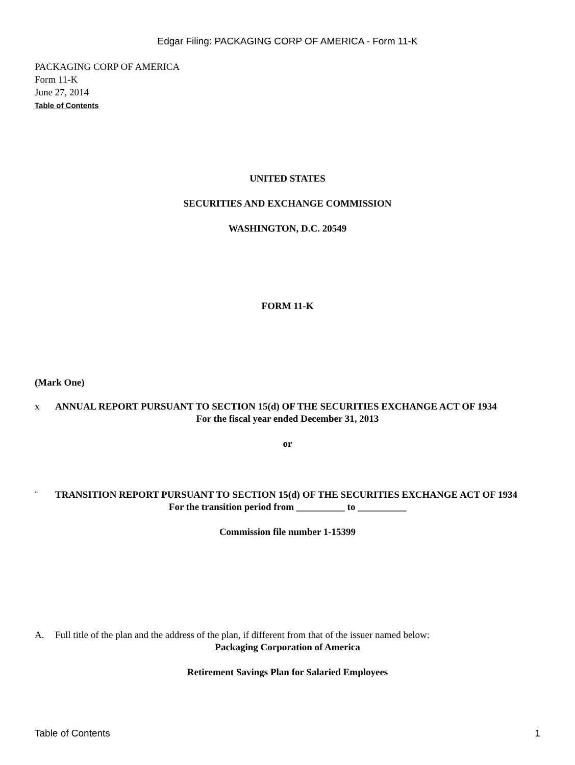Edgar Filing: PACKAGING CORP OF AMERICA - Form 11-K
PACKAGING CORP OF AMERICA
Form 11-K
June 27, 2014
Table of Contents
UNITED STATES
SECURITIES AND EXCHANGE COMMISSION
WASHINGTON, D.C. 20549
FORM 11-K
(Mark One)
x ANNUAL REPORT PURSUANT TO SECTION 15(d) OF THE SECURITIES EXCHANGE ACT OF 1934
For the fiscal year ended December 31, 2013
or
¨ TRANSITION REPORT PURSUANT TO SECTION 15(d) OF THE SECURITIES EXCHANGE ACT OF 1934
For the transition period from __________ to __________
Commission file number 1-15399
A. Full title of the plan and the address of the plan, if different from that of the issuer named below:
Packaging Corporation of America
Retirement Savings Plan for Salaried Employees
Table of Contents 1